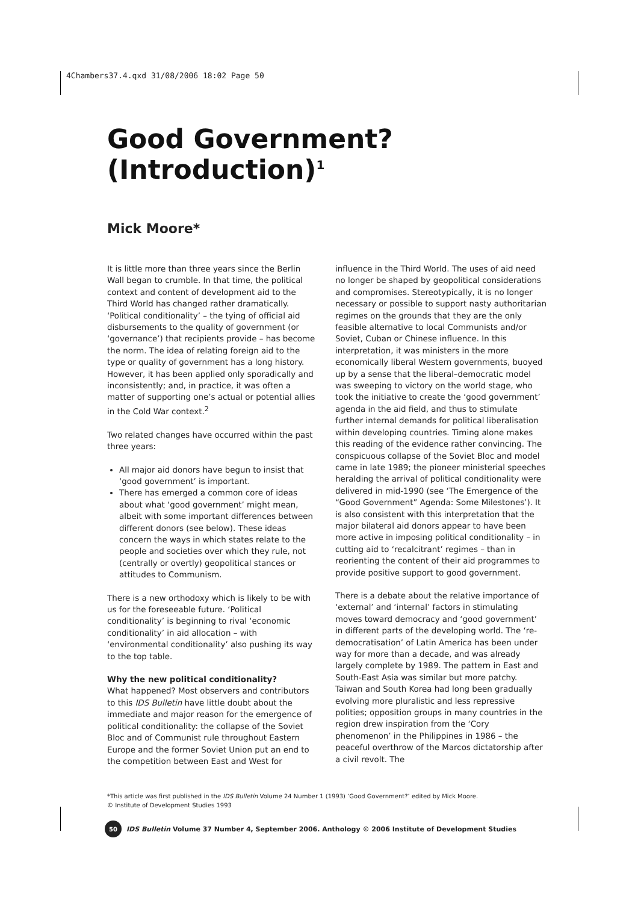4Chambers37.4.qxd 31/08/2006 18:02 Page 50
Good Government? (Introduction)<sup>1</sup>
Mick Moore*
It is little more than three years since the Berlin Wall began to crumble. In that time, the political context and content of development aid to the Third World has changed rather dramatically. ‘Political conditionality’ – the tying of official aid disbursements to the quality of government (or ‘governance’) that recipients provide – has become the norm. The idea of relating foreign aid to the type or quality of government has a long history. However, it has been applied only sporadically and inconsistently; and, in practice, it was often a matter of supporting one’s actual or potential allies in the Cold War context.<sup>2</sup>
Two related changes have occurred within the past three years:
All major aid donors have begun to insist that ‘good government’ is important.
There has emerged a common core of ideas about what ‘good government’ might mean, albeit with some important differences between different donors (see below). These ideas concern the ways in which states relate to the people and societies over which they rule, not (centrally or overtly) geopolitical stances or attitudes to Communism.
There is a new orthodoxy which is likely to be with us for the foreseeable future. ‘Political conditionality’ is beginning to rival ‘economic conditionality’ in aid allocation – with ‘environmental conditionality’ also pushing its way to the top table.
Why the new political conditionality?
What happened? Most observers and contributors to this IDS Bulletin have little doubt about the immediate and major reason for the emergence of political conditionality: the collapse of the Soviet Bloc and of Communist rule throughout Eastern Europe and the former Soviet Union put an end to the competition between East and West for
influence in the Third World. The uses of aid need no longer be shaped by geopolitical considerations and compromises. Stereotypically, it is no longer necessary or possible to support nasty authoritarian regimes on the grounds that they are the only feasible alternative to local Communists and/or Soviet, Cuban or Chinese influence. In this interpretation, it was ministers in the more economically liberal Western governments, buoyed up by a sense that the liberal–democratic model was sweeping to victory on the world stage, who took the initiative to create the ‘good government’ agenda in the aid field, and thus to stimulate further internal demands for political liberalisation within developing countries. Timing alone makes this reading of the evidence rather convincing. The conspicuous collapse of the Soviet Bloc and model came in late 1989; the pioneer ministerial speeches heralding the arrival of political conditionality were delivered in mid-1990 (see ‘The Emergence of the “Good Government” Agenda: Some Milestones’). It is also consistent with this interpretation that the major bilateral aid donors appear to have been more active in imposing political conditionality – in cutting aid to ‘recalcitrant’ regimes – than in reorienting the content of their aid programmes to provide positive support to good government.
There is a debate about the relative importance of ‘external’ and ‘internal’ factors in stimulating moves toward democracy and ‘good government’ in different parts of the developing world. The ‘re-democratisation’ of Latin America has been under way for more than a decade, and was already largely complete by 1989. The pattern in East and South-East Asia was similar but more patchy. Taiwan and South Korea had long been gradually evolving more pluralistic and less repressive polities; opposition groups in many countries in the region drew inspiration from the ‘Cory phenomenon’ in the Philippines in 1986 – the peaceful overthrow of the Marcos dictatorship after a civil revolt. The
*This article was first published in the IDS Bulletin Volume 24 Number 1 (1993) ‘Good Government?’ edited by Mick Moore.
© Institute of Development Studies 1993
50 IDS Bulletin Volume 37 Number 4, September 2006. Anthology © 2006 Institute of Development Studies